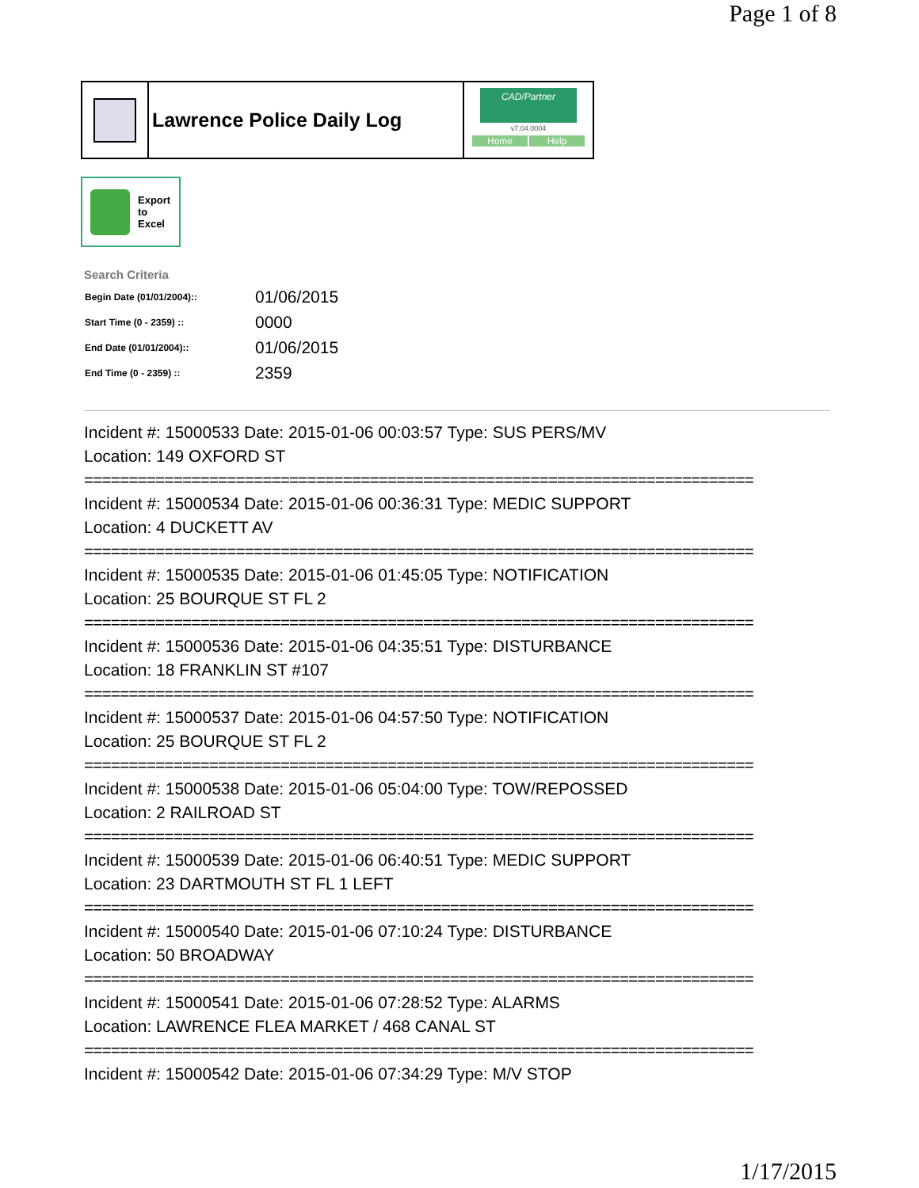Page 1 of 8
Lawrence Police Daily Log
CAD/Partner
v7.04.0004
Home Help
Export
to
Excel
Search Criteria
| Begin Date (01/01/2004):: | 01/06/2015 |
| Start Time (0 - 2359) :: | 0000 |
| End Date (01/01/2004):: | 01/06/2015 |
| End Time (0 - 2359) :: | 2359 |
Incident #: 15000533 Date: 2015-01-06 00:03:57 Type: SUS PERS/MV
Location: 149 OXFORD ST
===========================================================================
Incident #: 15000534 Date: 2015-01-06 00:36:31 Type: MEDIC SUPPORT
Location: 4 DUCKETT AV
===========================================================================
Incident #: 15000535 Date: 2015-01-06 01:45:05 Type: NOTIFICATION
Location: 25 BOURQUE ST FL 2
===========================================================================
Incident #: 15000536 Date: 2015-01-06 04:35:51 Type: DISTURBANCE
Location: 18 FRANKLIN ST #107
===========================================================================
Incident #: 15000537 Date: 2015-01-06 04:57:50 Type: NOTIFICATION
Location: 25 BOURQUE ST FL 2
===========================================================================
Incident #: 15000538 Date: 2015-01-06 05:04:00 Type: TOW/REPOSSED
Location: 2 RAILROAD ST
===========================================================================
Incident #: 15000539 Date: 2015-01-06 06:40:51 Type: MEDIC SUPPORT
Location: 23 DARTMOUTH ST FL 1 LEFT
===========================================================================
Incident #: 15000540 Date: 2015-01-06 07:10:24 Type: DISTURBANCE
Location: 50 BROADWAY
===========================================================================
Incident #: 15000541 Date: 2015-01-06 07:28:52 Type: ALARMS
Location: LAWRENCE FLEA MARKET / 468 CANAL ST
===========================================================================
Incident #: 15000542 Date: 2015-01-06 07:34:29 Type: M/V STOP
1/17/2015